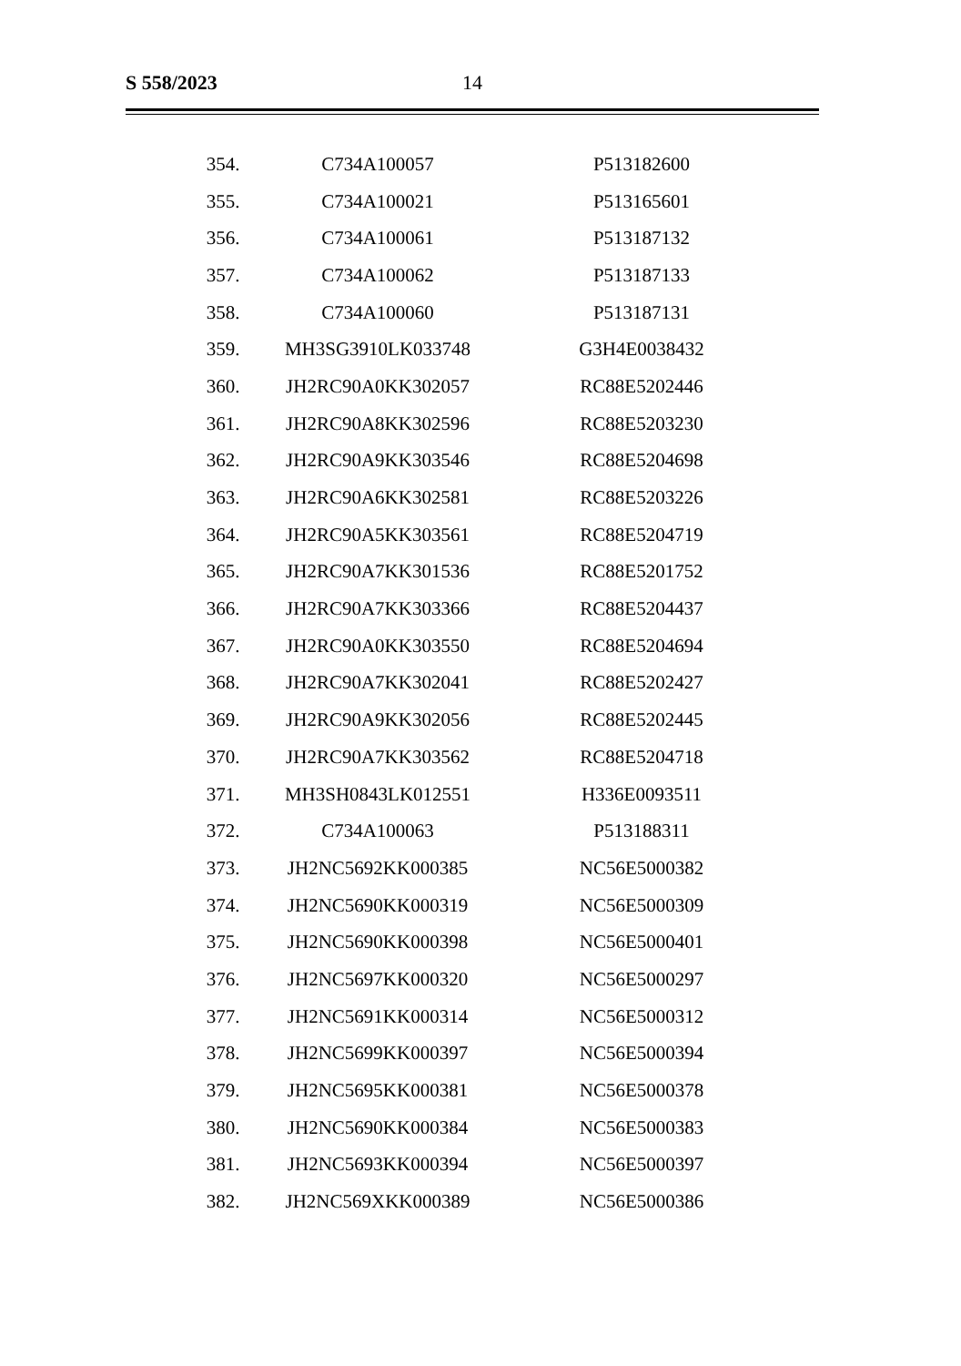S 558/2023 14
| 354. | C734A100057 | P513182600 |
| 355. | C734A100021 | P513165601 |
| 356. | C734A100061 | P513187132 |
| 357. | C734A100062 | P513187133 |
| 358. | C734A100060 | P513187131 |
| 359. | MH3SG3910LK033748 | G3H4E0038432 |
| 360. | JH2RC90A0KK302057 | RC88E5202446 |
| 361. | JH2RC90A8KK302596 | RC88E5203230 |
| 362. | JH2RC90A9KK303546 | RC88E5204698 |
| 363. | JH2RC90A6KK302581 | RC88E5203226 |
| 364. | JH2RC90A5KK303561 | RC88E5204719 |
| 365. | JH2RC90A7KK301536 | RC88E5201752 |
| 366. | JH2RC90A7KK303366 | RC88E5204437 |
| 367. | JH2RC90A0KK303550 | RC88E5204694 |
| 368. | JH2RC90A7KK302041 | RC88E5202427 |
| 369. | JH2RC90A9KK302056 | RC88E5202445 |
| 370. | JH2RC90A7KK303562 | RC88E5204718 |
| 371. | MH3SH0843LK012551 | H336E0093511 |
| 372. | C734A100063 | P513188311 |
| 373. | JH2NC5692KK000385 | NC56E5000382 |
| 374. | JH2NC5690KK000319 | NC56E5000309 |
| 375. | JH2NC5690KK000398 | NC56E5000401 |
| 376. | JH2NC5697KK000320 | NC56E5000297 |
| 377. | JH2NC5691KK000314 | NC56E5000312 |
| 378. | JH2NC5699KK000397 | NC56E5000394 |
| 379. | JH2NC5695KK000381 | NC56E5000378 |
| 380. | JH2NC5690KK000384 | NC56E5000383 |
| 381. | JH2NC5693KK000394 | NC56E5000397 |
| 382. | JH2NC569XKK000389 | NC56E5000386 |